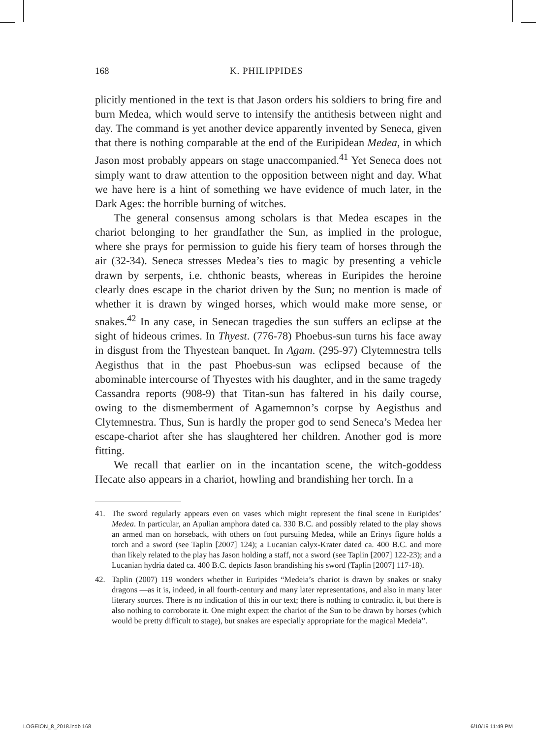168 K. PHILIPPIDES
plicitly mentioned in the text is that Jason orders his soldiers to bring fire and burn Medea, which would serve to intensify the antithesis between night and day. The command is yet another device apparently invented by Seneca, given that there is nothing comparable at the end of the Euripidean Medea, in which Jason most probably appears on stage unaccompanied.<sup>41</sup> Yet Seneca does not simply want to draw attention to the opposition between night and day. What we have here is a hint of something we have evidence of much later, in the Dark Ages: the horrible burning of witches.
The general consensus among scholars is that Medea escapes in the chariot belonging to her grandfather the Sun, as implied in the prologue, where she prays for permission to guide his fiery team of horses through the air (32-34). Seneca stresses Medea’s ties to magic by presenting a vehicle drawn by serpents, i.e. chthonic beasts, whereas in Euripides the heroine clearly does escape in the chariot driven by the Sun; no mention is made of whether it is drawn by winged horses, which would make more sense, or snakes.<sup>42</sup> In any case, in Senecan tragedies the sun suffers an eclipse at the sight of hideous crimes. In Thyest. (776-78) Phoebus-sun turns his face away in disgust from the Thyestean banquet. In Agam. (295-97) Clytemnestra tells Aegisthus that in the past Phoebus-sun was eclipsed because of the abominable intercourse of Thyestes with his daughter, and in the same tragedy Cassandra reports (908-9) that Titan-sun has faltered in his daily course, owing to the dismemberment of Agamemnon’s corpse by Aegisthus and Clytemnestra. Thus, Sun is hardly the proper god to send Seneca’s Medea her escape-chariot after she has slaughtered her children. Another god is more fitting.
We recall that earlier on in the incantation scene, the witch-goddess Hecate also appears in a chariot, howling and brandishing her torch. In a
41. The sword regularly appears even on vases which might represent the final scene in Euripides’ Medea. In particular, an Apulian amphora dated ca. 330 B.C. and possibly related to the play shows an armed man on horseback, with others on foot pursuing Medea, while an Erinys figure holds a torch and a sword (see Taplin [2007] 124); a Lucanian calyx-Krater dated ca. 400 B.C. and more than likely related to the play has Jason holding a staff, not a sword (see Taplin [2007] 122-23); and a Lucanian hydria dated ca. 400 B.C. depicts Jason brandishing his sword (Taplin [2007] 117-18).
42. Taplin (2007) 119 wonders whether in Euripides “Medeia’s chariot is drawn by snakes or snaky dragons —as it is, indeed, in all fourth-century and many later representations, and also in many later literary sources. There is no indication of this in our text; there is nothing to contradict it, but there is also nothing to corroborate it. One might expect the chariot of the Sun to be drawn by horses (which would be pretty difficult to stage), but snakes are especially appropriate for the magical Medeia”.
LOGEION_8_2018.indb 168 6/10/19 11:49 PM